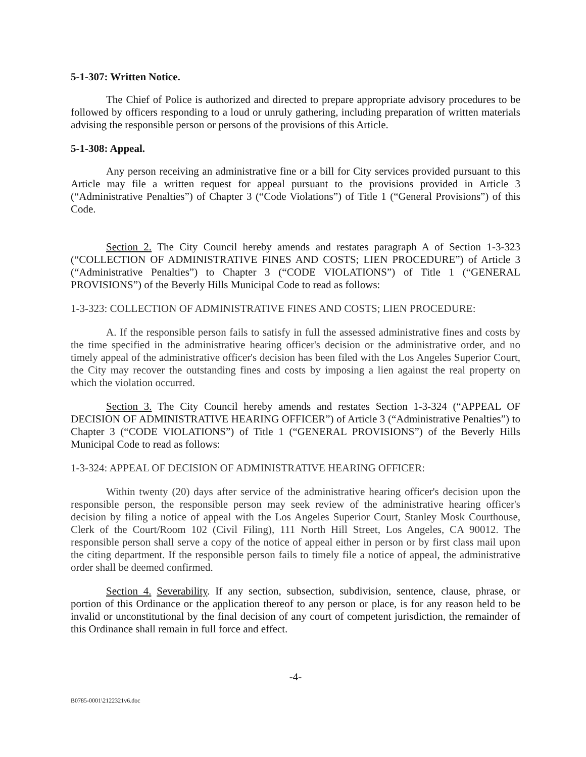5-1-307: Written Notice.
The Chief of Police is authorized and directed to prepare appropriate advisory procedures to be followed by officers responding to a loud or unruly gathering, including preparation of written materials advising the responsible person or persons of the provisions of this Article.
5-1-308: Appeal.
Any person receiving an administrative fine or a bill for City services provided pursuant to this Article may file a written request for appeal pursuant to the provisions provided in Article 3 (“Administrative Penalties”) of Chapter 3 (“Code Violations”) of Title 1 (“General Provisions”) of this Code.
Section 2. The City Council hereby amends and restates paragraph A of Section 1-3-323 (“COLLECTION OF ADMINISTRATIVE FINES AND COSTS; LIEN PROCEDURE”) of Article 3 (“Administrative Penalties”) to Chapter 3 (“CODE VIOLATIONS”) of Title 1 (“GENERAL PROVISIONS”) of the Beverly Hills Municipal Code to read as follows:
1-3-323: COLLECTION OF ADMINISTRATIVE FINES AND COSTS; LIEN PROCEDURE:
A. If the responsible person fails to satisfy in full the assessed administrative fines and costs by the time specified in the administrative hearing officer's decision or the administrative order, and no timely appeal of the administrative officer's decision has been filed with the Los Angeles Superior Court, the City may recover the outstanding fines and costs by imposing a lien against the real property on which the violation occurred.
Section 3. The City Council hereby amends and restates Section 1-3-324 (“APPEAL OF DECISION OF ADMINISTRATIVE HEARING OFFICER”) of Article 3 (“Administrative Penalties”) to Chapter 3 (“CODE VIOLATIONS”) of Title 1 (“GENERAL PROVISIONS”) of the Beverly Hills Municipal Code to read as follows:
1-3-324: APPEAL OF DECISION OF ADMINISTRATIVE HEARING OFFICER:
Within twenty (20) days after service of the administrative hearing officer's decision upon the responsible person, the responsible person may seek review of the administrative hearing officer's decision by filing a notice of appeal with the Los Angeles Superior Court, Stanley Mosk Courthouse, Clerk of the Court/Room 102 (Civil Filing), 111 North Hill Street, Los Angeles, CA 90012. The responsible person shall serve a copy of the notice of appeal either in person or by first class mail upon the citing department. If the responsible person fails to timely file a notice of appeal, the administrative order shall be deemed confirmed.
Section 4. Severability. If any section, subsection, subdivision, sentence, clause, phrase, or portion of this Ordinance or the application thereof to any person or place, is for any reason held to be invalid or unconstitutional by the final decision of any court of competent jurisdiction, the remainder of this Ordinance shall remain in full force and effect.
-4-
B0785-0001\2122321v6.doc